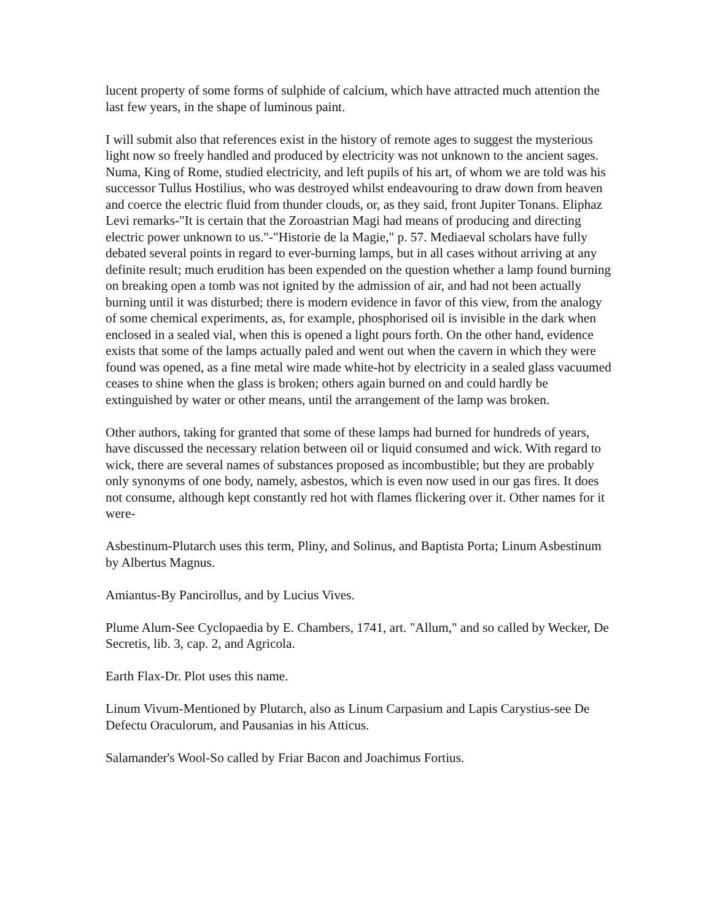lucent property of some forms of sulphide of calcium, which have attracted much attention the last few years, in the shape of luminous paint.
I will submit also that references exist in the history of remote ages to suggest the mysterious light now so freely handled and produced by electricity was not unknown to the ancient sages. Numa, King of Rome, studied electricity, and left pupils of his art, of whom we are told was his successor Tullus Hostilius, who was destroyed whilst endeavouring to draw down from heaven and coerce the electric fluid from thunder clouds, or, as they said, front Jupiter Tonans. Eliphaz Levi remarks-"It is certain that the Zoroastrian Magi had means of producing and directing electric power unknown to us."-"Historie de la Magie," p. 57. Mediaeval scholars have fully debated several points in regard to ever-burning lamps, but in all cases without arriving at any definite result; much erudition has been expended on the question whether a lamp found burning on breaking open a tomb was not ignited by the admission of air, and had not been actually burning until it was disturbed; there is modern evidence in favor of this view, from the analogy of some chemical experiments, as, for example, phosphorised oil is invisible in the dark when enclosed in a sealed vial, when this is opened a light pours forth. On the other hand, evidence exists that some of the lamps actually paled and went out when the cavern in which they were found was opened, as a fine metal wire made white-hot by electricity in a sealed glass vacuumed ceases to shine when the glass is broken; others again burned on and could hardly be extinguished by water or other means, until the arrangement of the lamp was broken.
Other authors, taking for granted that some of these lamps had burned for hundreds of years, have discussed the necessary relation between oil or liquid consumed and wick. With regard to wick, there are several names of substances proposed as incombustible; but they are probably only synonyms of one body, namely, asbestos, which is even now used in our gas fires. It does not consume, although kept constantly red hot with flames flickering over it. Other names for it were-
Asbestinum-Plutarch uses this term, Pliny, and Solinus, and Baptista Porta; Linum Asbestinum by Albertus Magnus.
Amiantus-By Pancirollus, and by Lucius Vives.
Plume Alum-See Cyclopaedia by E. Chambers, 1741, art. "Allum," and so called by Wecker, De Secretis, lib. 3, cap. 2, and Agricola.
Earth Flax-Dr. Plot uses this name.
Linum Vivum-Mentioned by Plutarch, also as Linum Carpasium and Lapis Carystius-see De Defectu Oraculorum, and Pausanias in his Atticus.
Salamander's Wool-So called by Friar Bacon and Joachimus Fortius.